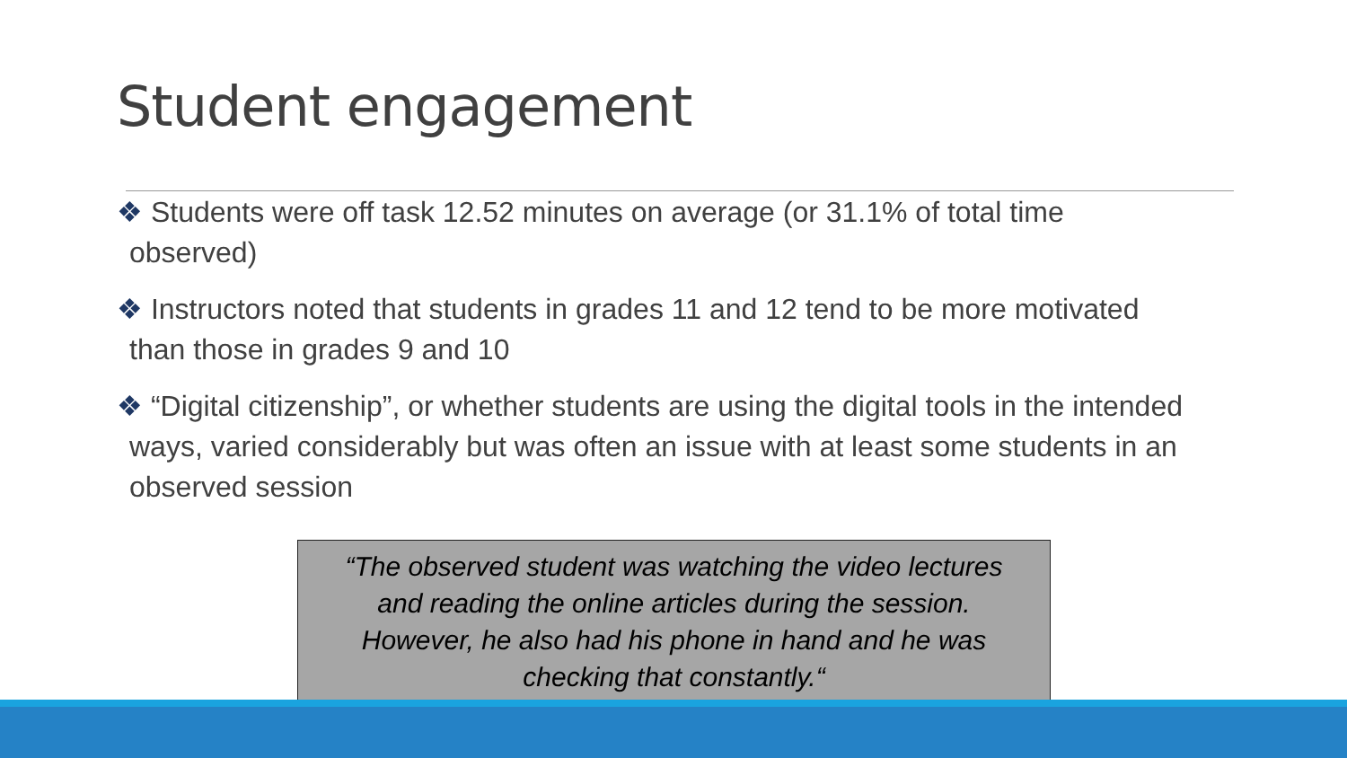Student engagement
❖ Students were off task 12.52 minutes on average (or 31.1% of total time observed)
❖ Instructors noted that students in grades 11 and 12 tend to be more motivated than those in grades 9 and 10
❖ “Digital citizenship”, or whether students are using the digital tools in the intended ways, varied considerably but was often an issue with at least some students in an observed session
“The observed student was watching the video lectures
and reading the online articles during the session.
However, he also had his phone in hand and he was
checking that constantly.“